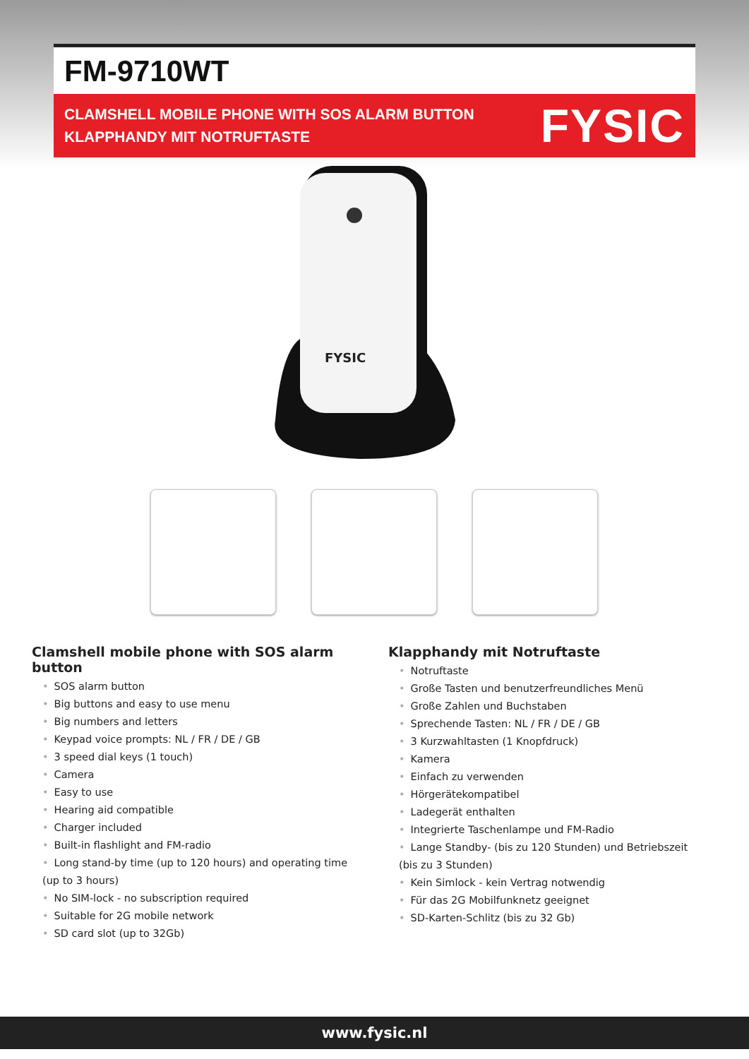FM-9710WT
CLAMSHELL MOBILE PHONE WITH SOS ALARM BUTTON
KLAPPHANDY MIT NOTRUFTASTE
FYSIC
FYSIC
Clamshell mobile phone with SOS alarm button
• SOS alarm button
• Big buttons and easy to use menu
• Big numbers and letters
• Keypad voice prompts: NL / FR / DE / GB
• 3 speed dial keys (1 touch)
• Camera
• Easy to use
• Hearing aid compatible
• Charger included
• Built-in flashlight and FM-radio
• Long stand-by time (up to 120 hours) and operating time (up to 3 hours)
• No SIM-lock - no subscription required
• Suitable for 2G mobile network
• SD card slot (up to 32Gb)
Klapphandy mit Notruftaste
• Notruftaste
• Große Tasten und benutzerfreundliches Menü
• Große Zahlen und Buchstaben
• Sprechende Tasten: NL / FR / DE / GB
• 3 Kurzwahltasten (1 Knopfdruck)
• Kamera
• Einfach zu verwenden
• Hörgerätekompatibel
• Ladegerät enthalten
• Integrierte Taschenlampe und FM-Radio
• Lange Standby- (bis zu 120 Stunden) und Betriebszeit (bis zu 3 Stunden)
• Kein Simlock - kein Vertrag notwendig
• Für das 2G Mobilfunknetz geeignet
• SD-Karten-Schlitz (bis zu 32 Gb)
www.fysic.nl